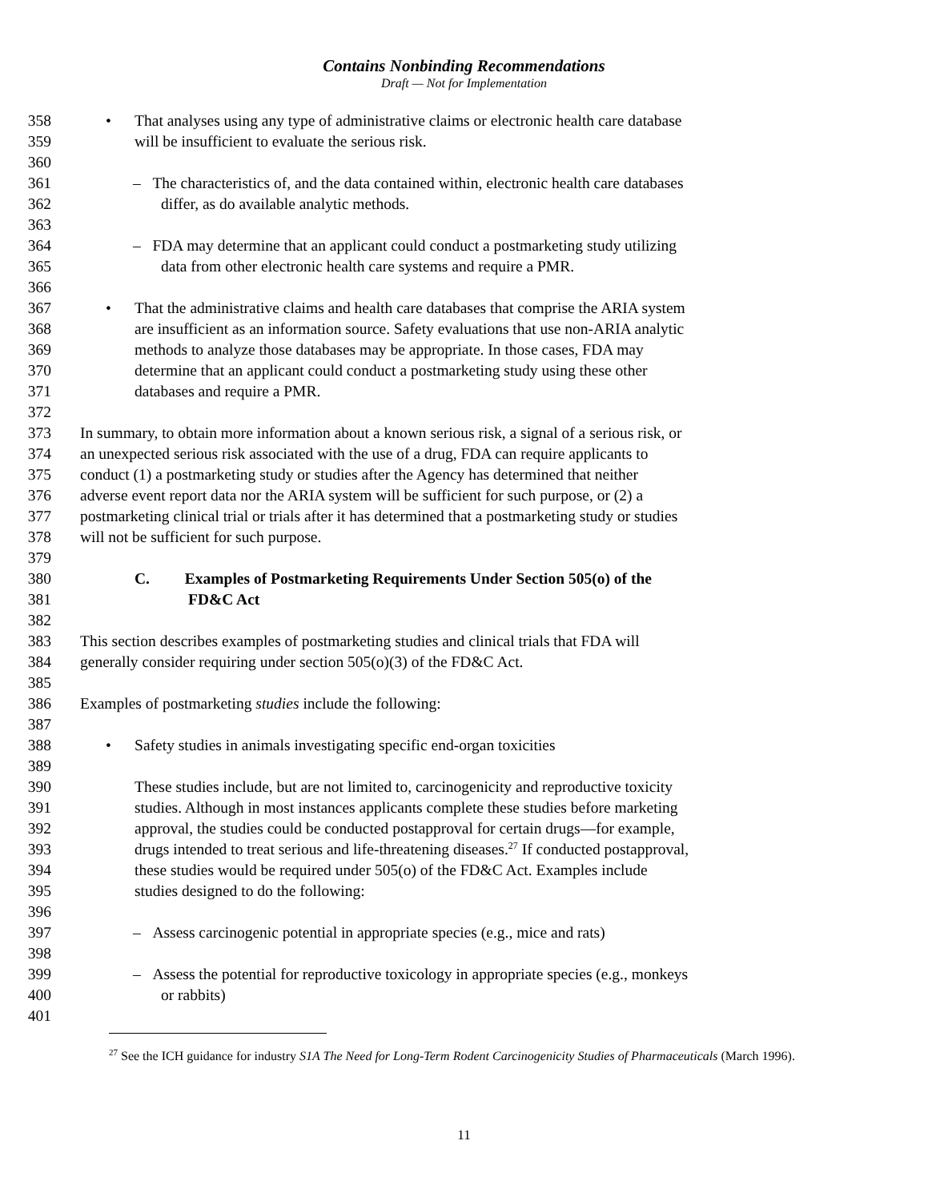Contains Nonbinding Recommendations
Draft — Not for Implementation
358 • That analyses using any type of administrative claims or electronic health care database
359 will be insufficient to evaluate the serious risk.
360
361 – The characteristics of, and the data contained within, electronic health care databases
362 differ, as do available analytic methods.
363
364 – FDA may determine that an applicant could conduct a postmarketing study utilizing
365 data from other electronic health care systems and require a PMR.
366
367 • That the administrative claims and health care databases that comprise the ARIA system
368 are insufficient as an information source. Safety evaluations that use non-ARIA analytic
369 methods to analyze those databases may be appropriate. In those cases, FDA may
370 determine that an applicant could conduct a postmarketing study using these other
371 databases and require a PMR.
372
373 In summary, to obtain more information about a known serious risk, a signal of a serious risk, or
374 an unexpected serious risk associated with the use of a drug, FDA can require applicants to
375 conduct (1) a postmarketing study or studies after the Agency has determined that neither
376 adverse event report data nor the ARIA system will be sufficient for such purpose, or (2) a
377 postmarketing clinical trial or trials after it has determined that a postmarketing study or studies
378 will not be sufficient for such purpose.
379
380 C. Examples of Postmarketing Requirements Under Section 505(o) of the
381 FD&C Act
382
383 This section describes examples of postmarketing studies and clinical trials that FDA will
384 generally consider requiring under section 505(o)(3) of the FD&C Act.
385
386 Examples of postmarketing studies include the following:
387
388 • Safety studies in animals investigating specific end-organ toxicities
389
390 These studies include, but are not limited to, carcinogenicity and reproductive toxicity
391 studies. Although in most instances applicants complete these studies before marketing
392 approval, the studies could be conducted postapproval for certain drugs—for example,
393 drugs intended to treat serious and life-threatening diseases.<sup>27</sup> If conducted postapproval,
394 these studies would be required under 505(o) of the FD&C Act. Examples include
395 studies designed to do the following:
396
397 – Assess carcinogenic potential in appropriate species (e.g., mice and rats)
398
399 – Assess the potential for reproductive toxicology in appropriate species (e.g., monkeys
400 or rabbits)
401
<sup>27</sup> See the ICH guidance for industry S1A The Need for Long-Term Rodent Carcinogenicity Studies of Pharmaceuticals (March 1996).
11